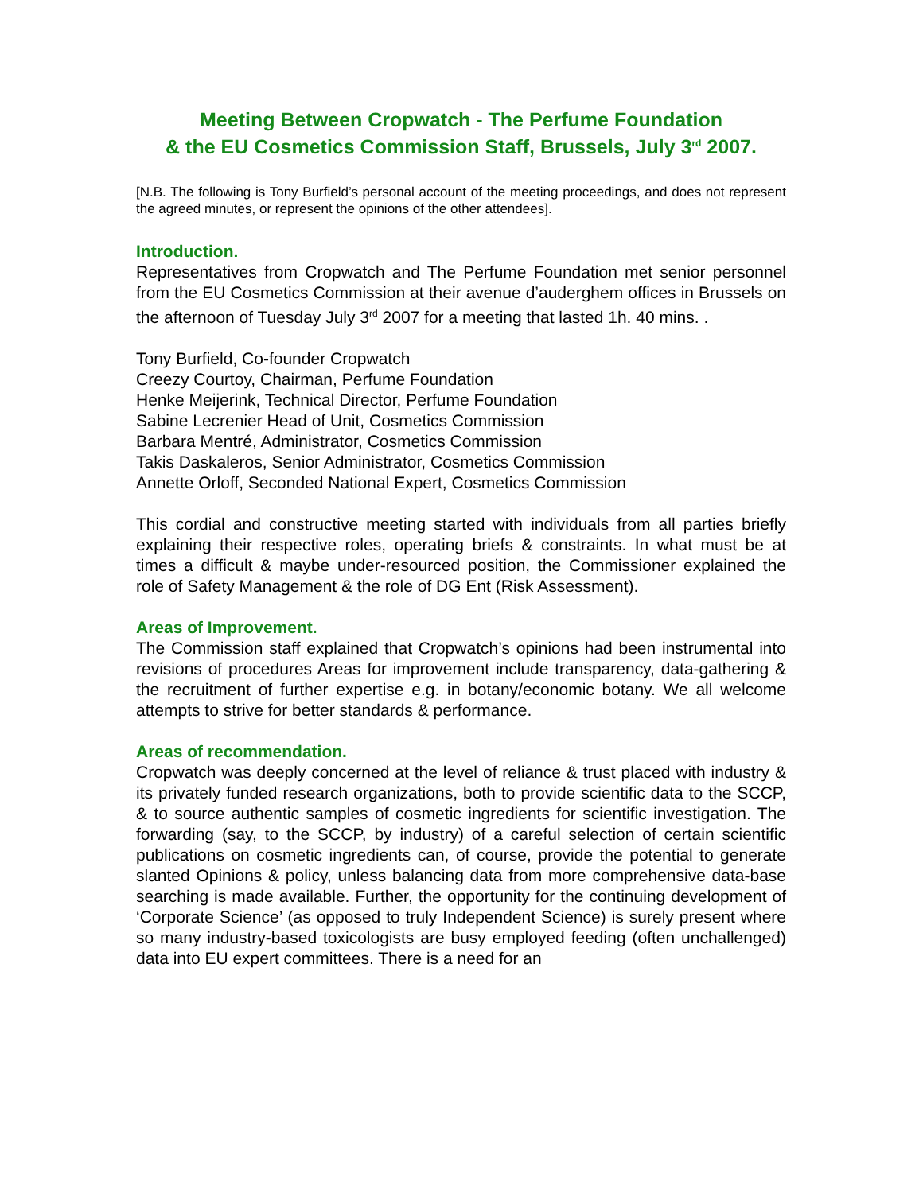Meeting Between Cropwatch - The Perfume Foundation
& the EU Cosmetics Commission Staff, Brussels, July 3<sup>rd</sup> 2007.
[N.B. The following is Tony Burfield’s personal account of the meeting proceedings, and does not represent the agreed minutes, or represent the opinions of the other attendees].
Introduction.
Representatives from Cropwatch and The Perfume Foundation met senior personnel from the EU Cosmetics Commission at their avenue d’auderghem offices in Brussels on the afternoon of Tuesday July 3<sup>rd</sup> 2007 for a meeting that lasted 1h. 40 mins. .
Tony Burfield, Co-founder Cropwatch
Creezy Courtoy, Chairman, Perfume Foundation
Henke Meijerink, Technical Director, Perfume Foundation
Sabine Lecrenier Head of Unit, Cosmetics Commission
Barbara Mentré, Administrator, Cosmetics Commission
Takis Daskaleros, Senior Administrator, Cosmetics Commission
Annette Orloff, Seconded National Expert, Cosmetics Commission
This cordial and constructive meeting started with individuals from all parties briefly explaining their respective roles, operating briefs & constraints. In what must be at times a difficult & maybe under-resourced position, the Commissioner explained the role of Safety Management & the role of DG Ent (Risk Assessment).
Areas of Improvement.
The Commission staff explained that Cropwatch’s opinions had been instrumental into revisions of procedures Areas for improvement include transparency, data-gathering & the recruitment of further expertise e.g. in botany/economic botany. We all welcome attempts to strive for better standards & performance.
Areas of recommendation.
Cropwatch was deeply concerned at the level of reliance & trust placed with industry & its privately funded research organizations, both to provide scientific data to the SCCP, & to source authentic samples of cosmetic ingredients for scientific investigation. The forwarding (say, to the SCCP, by industry) of a careful selection of certain scientific publications on cosmetic ingredients can, of course, provide the potential to generate slanted Opinions & policy, unless balancing data from more comprehensive data-base searching is made available. Further, the opportunity for the continuing development of ‘Corporate Science’ (as opposed to truly Independent Science) is surely present where so many industry-based toxicologists are busy employed feeding (often unchallenged) data into EU expert committees. There is a need for an